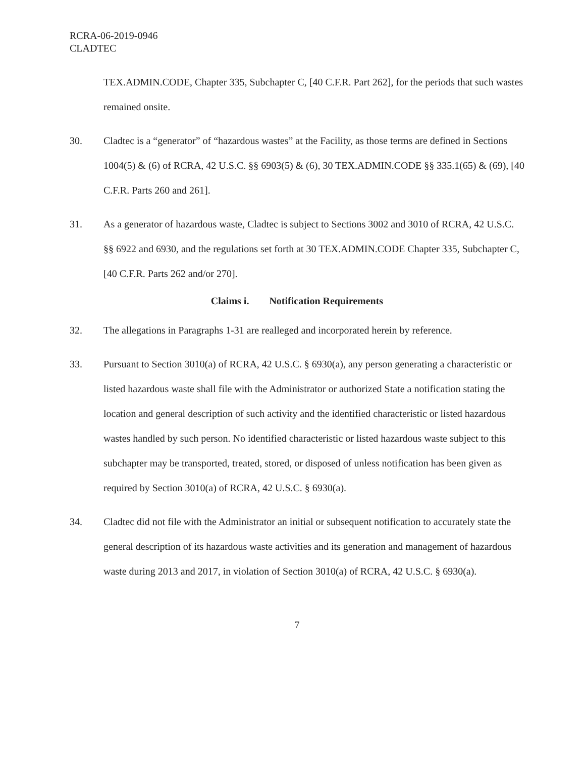RCRA-06-2019-0946
CLADTEC
TEX.ADMIN.CODE, Chapter 335, Subchapter C, [40 C.F.R. Part 262], for the periods that such wastes remained onsite.
30. Cladtec is a “generator” of “hazardous wastes” at the Facility, as those terms are defined in Sections 1004(5) & (6) of RCRA, 42 U.S.C. §§ 6903(5) & (6), 30 TEX.ADMIN.CODE §§ 335.1(65) & (69), [40 C.F.R. Parts 260 and 261].
31. As a generator of hazardous waste, Cladtec is subject to Sections 3002 and 3010 of RCRA, 42 U.S.C. §§ 6922 and 6930, and the regulations set forth at 30 TEX.ADMIN.CODE Chapter 335, Subchapter C, [40 C.F.R. Parts 262 and/or 270].
Claims i. Notification Requirements
32. The allegations in Paragraphs 1-31 are realleged and incorporated herein by reference.
33. Pursuant to Section 3010(a) of RCRA, 42 U.S.C. § 6930(a), any person generating a characteristic or listed hazardous waste shall file with the Administrator or authorized State a notification stating the location and general description of such activity and the identified characteristic or listed hazardous wastes handled by such person. No identified characteristic or listed hazardous waste subject to this subchapter may be transported, treated, stored, or disposed of unless notification has been given as required by Section 3010(a) of RCRA, 42 U.S.C. § 6930(a).
34. Cladtec did not file with the Administrator an initial or subsequent notification to accurately state the general description of its hazardous waste activities and its generation and management of hazardous waste during 2013 and 2017, in violation of Section 3010(a) of RCRA, 42 U.S.C. § 6930(a).
7